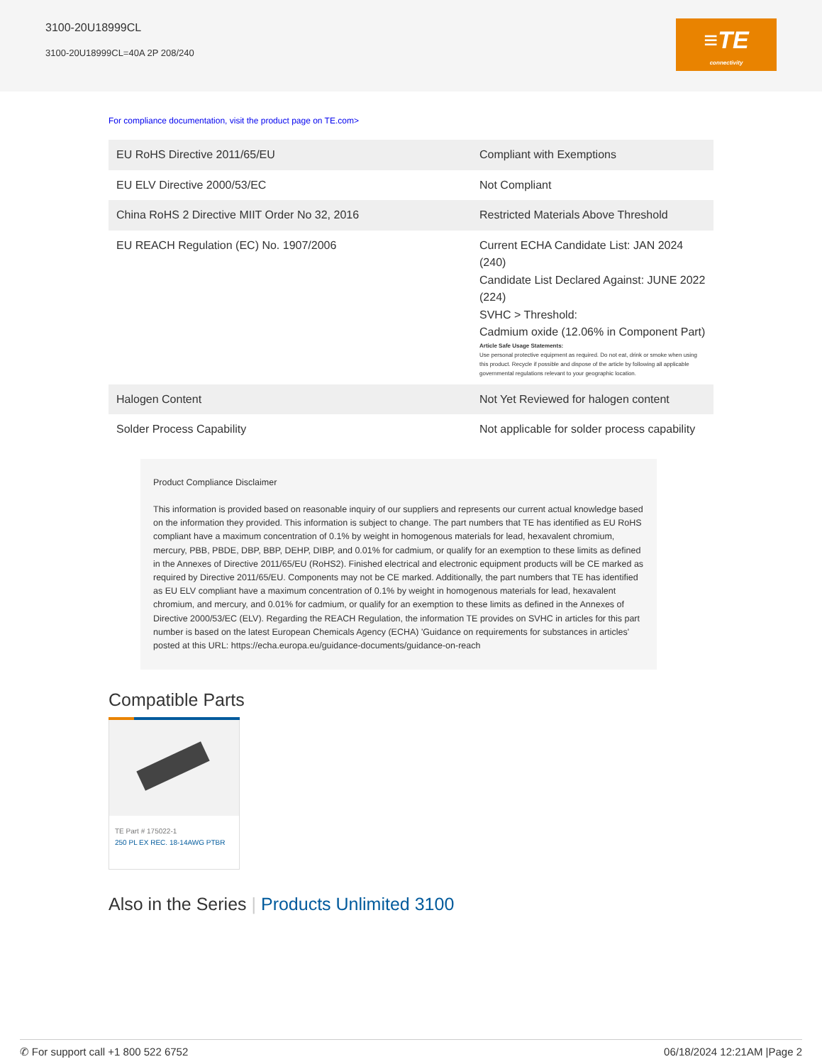3100-20U18999CL
3100-20U18999CL=40A 2P 208/240
≡TE
connectivity
For compliance documentation, visit the product page on TE.com>
| EU RoHS Directive 2011/65/EU | Compliant with Exemptions |
| EU ELV Directive 2000/53/EC | Not Compliant |
| China RoHS 2 Directive MIIT Order No 32, 2016 | Restricted Materials Above Threshold |
| EU REACH Regulation (EC) No. 1907/2006 | Current ECHA Candidate List: JAN 2024 (240) Candidate List Declared Against: JUNE 2022 (224) SVHC > Threshold: Cadmium oxide (12.06% in Component Part) Article Safe Usage Statements: Use personal protective equipment as required. Do not eat, drink or smoke when using this product. Recycle if possible and dispose of the article by following all applicable governmental regulations relevant to your geographic location. |
| Halogen Content | Not Yet Reviewed for halogen content |
| Solder Process Capability | Not applicable for solder process capability |
Product Compliance Disclaimer
This information is provided based on reasonable inquiry of our suppliers and represents our current actual knowledge based on the information they provided. This information is subject to change. The part numbers that TE has identified as EU RoHS compliant have a maximum concentration of 0.1% by weight in homogenous materials for lead, hexavalent chromium, mercury, PBB, PBDE, DBP, BBP, DEHP, DIBP, and 0.01% for cadmium, or qualify for an exemption to these limits as defined in the Annexes of Directive 2011/65/EU (RoHS2). Finished electrical and electronic equipment products will be CE marked as required by Directive 2011/65/EU. Components may not be CE marked. Additionally, the part numbers that TE has identified as EU ELV compliant have a maximum concentration of 0.1% by weight in homogenous materials for lead, hexavalent chromium, and mercury, and 0.01% for cadmium, or qualify for an exemption to these limits as defined in the Annexes of Directive 2000/53/EC (ELV). Regarding the REACH Regulation, the information TE provides on SVHC in articles for this part number is based on the latest European Chemicals Agency (ECHA) 'Guidance on requirements for substances in articles' posted at this URL: https://echa.europa.eu/guidance-documents/guidance-on-reach
Compatible Parts
TE Part # 175022-1
250 PL EX REC. 18-14AWG PTBR
Also in the Series | Products Unlimited 3100
✆ For support call +1 800 522 6752 06/18/2024 12:21AM |Page 2